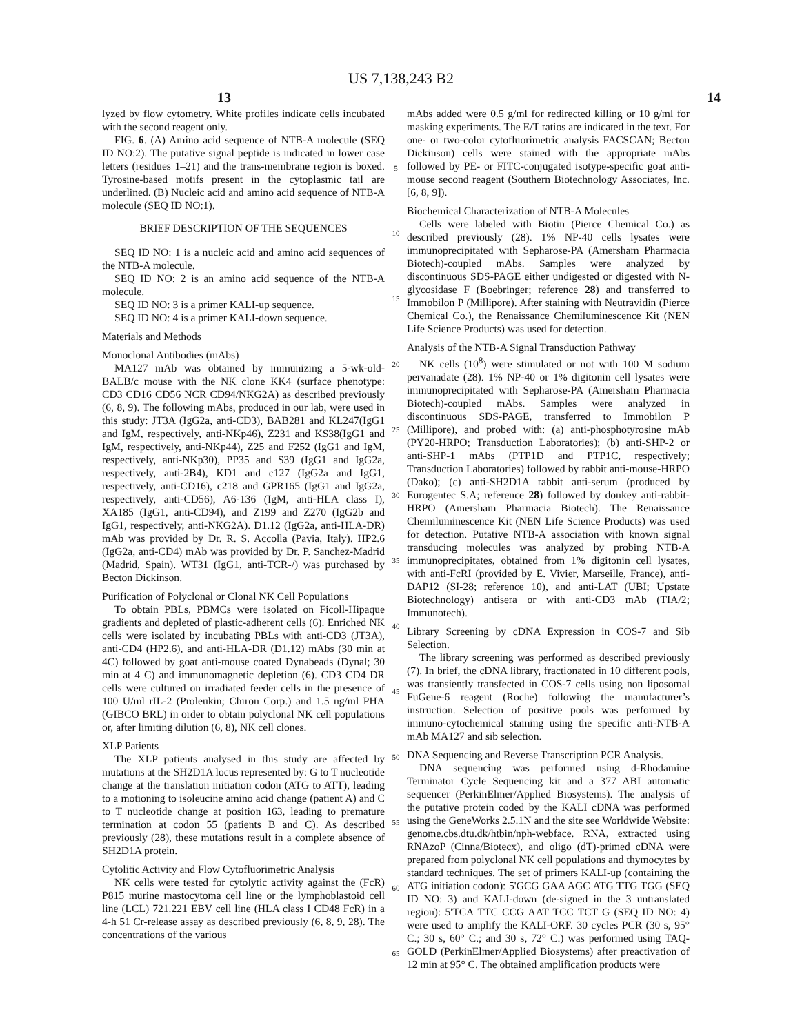US 7,138,243 B2
13 14
lyzed by flow cytometry. White profiles indicate cells incubated with the second reagent only.
FIG. 6. (A) Amino acid sequence of NTB-A molecule (SEQ ID NO:2). The putative signal peptide is indicated in lower case letters (residues 1–21) and the trans-membrane region is boxed. Tyrosine-based motifs present in the cytoplasmic tail are underlined. (B) Nucleic acid and amino acid sequence of NTB-A molecule (SEQ ID NO:1).
BRIEF DESCRIPTION OF THE SEQUENCES
SEQ ID NO: 1 is a nucleic acid and amino acid sequences of the NTB-A molecule.
SEQ ID NO: 2 is an amino acid sequence of the NTB-A molecule.
SEQ ID NO: 3 is a primer KALI-up sequence.
SEQ ID NO: 4 is a primer KALI-down sequence.
Materials and Methods
Monoclonal Antibodies (mAbs)
MA127 mAb was obtained by immunizing a 5-wk-old-BALB/c mouse with the NK clone KK4 (surface phenotype: CD3 CD16 CD56 NCR CD94/NKG2A) as described previously (6, 8, 9). The following mAbs, produced in our lab, were used in this study: JT3A (IgG2a, anti-CD3), BAB281 and KL247(IgG1 and IgM, respectively, anti-NKp46), Z231 and KS38(IgG1 and IgM, respectively, anti-NKp44), Z25 and F252 (IgG1 and IgM, respectively, anti-NKp30), PP35 and S39 (IgG1 and IgG2a, respectively, anti-2B4), KD1 and c127 (IgG2a and IgG1, respectively, anti-CD16), c218 and GPR165 (IgG1 and IgG2a, respectively, anti-CD56), A6-136 (IgM, anti-HLA class I), XA185 (IgG1, anti-CD94), and Z199 and Z270 (IgG2b and IgG1, respectively, anti-NKG2A). D1.12 (IgG2a, anti-HLA-DR) mAb was provided by Dr. R. S. Accolla (Pavia, Italy). HP2.6 (IgG2a, anti-CD4) mAb was provided by Dr. P. Sanchez-Madrid (Madrid, Spain). WT31 (IgG1, anti-TCR-/) was purchased by Becton Dickinson.
Purification of Polyclonal or Clonal NK Cell Populations
To obtain PBLs, PBMCs were isolated on Ficoll-Hipaque gradients and depleted of plastic-adherent cells (6). Enriched NK cells were isolated by incubating PBLs with anti-CD3 (JT3A), anti-CD4 (HP2.6), and anti-HLA-DR (D1.12) mAbs (30 min at 4C) followed by goat anti-mouse coated Dynabeads (Dynal; 30 min at 4 C) and immunomagnetic depletion (6). CD3 CD4 DR cells were cultured on irradiated feeder cells in the presence of 100 U/ml rIL-2 (Proleukin; Chiron Corp.) and 1.5 ng/ml PHA (GIBCO BRL) in order to obtain polyclonal NK cell populations or, after limiting dilution (6, 8), NK cell clones.
XLP Patients
The XLP patients analysed in this study are affected by mutations at the SH2D1A locus represented by: G to T nucleotide change at the translation initiation codon (ATG to ATT), leading to a motioning to isoleucine amino acid change (patient A) and C to T nucleotide change at position 163, leading to premature termination at codon 55 (patients B and C). As described previously (28), these mutations result in a complete absence of SH2D1A protein.
Cytolitic Activity and Flow Cytofluorimetric Analysis
NK cells were tested for cytolytic activity against the (FcR) P815 murine mastocytoma cell line or the lymphoblastoid cell line (LCL) 721.221 EBV cell line (HLA class I CD48 FcR) in a 4-h 51 Cr-release assay as described previously (6, 8, 9, 28). The concentrations of the various
5
10
15
20
25
30
35
40
45
50
55
60
65
mAbs added were 0.5 g/ml for redirected killing or 10 g/ml for masking experiments. The E/T ratios are indicated in the text. For one- or two-color cytofluorimetric analysis FACSCAN; Becton Dickinson) cells were stained with the appropriate mAbs followed by PE- or FITC-conjugated isotype-specific goat anti-mouse second reagent (Southern Biotechnology Associates, Inc. [6, 8, 9]).
Biochemical Characterization of NTB-A Molecules
Cells were labeled with Biotin (Pierce Chemical Co.) as described previously (28). 1% NP-40 cells lysates were immunoprecipitated with Sepharose-PA (Amersham Pharmacia Biotech)-coupled mAbs. Samples were analyzed by discontinuous SDS-PAGE either undigested or digested with N-glycosidase F (Boebringer; reference 28) and transferred to Immobilon P (Millipore). After staining with Neutravidin (Pierce Chemical Co.), the Renaissance Chemiluminescence Kit (NEN Life Science Products) was used for detection.
Analysis of the NTB-A Signal Transduction Pathway
NK cells (10<sup>8</sup>) were stimulated or not with 100 M sodium pervanadate (28). 1% NP-40 or 1% digitonin cell lysates were immunoprecipitated with Sepharose-PA (Amersham Pharmacia Biotech)-coupled mAbs. Samples were analyzed in discontinuous SDS-PAGE, transferred to Immobilon P (Millipore), and probed with: (a) anti-phosphotyrosine mAb (PY20-HRPO; Transduction Laboratories); (b) anti-SHP-2 or anti-SHP-1 mAbs (PTP1D and PTP1C, respectively; Transduction Laboratories) followed by rabbit anti-mouse-HRPO (Dako); (c) anti-SH2D1A rabbit anti-serum (produced by Eurogentec S.A; reference 28) followed by donkey anti-rabbit-HRPO (Amersham Pharmacia Biotech). The Renaissance Chemiluminescence Kit (NEN Life Science Products) was used for detection. Putative NTB-A association with known signal transducing molecules was analyzed by probing NTB-A immunoprecipitates, obtained from 1% digitonin cell lysates, with anti-FcRI (provided by E. Vivier, Marseille, France), anti-DAP12 (SI-28; reference 10), and anti-LAT (UBI; Upstate Biotechnology) antisera or with anti-CD3 mAb (TIA/2; Immunotech).
Library Screening by cDNA Expression in COS-7 and Sib Selection.
The library screening was performed as described previously (7). In brief, the cDNA library, fractionated in 10 different pools, was transiently transfected in COS-7 cells using non liposomal FuGene-6 reagent (Roche) following the manufacturer’s instruction. Selection of positive pools was performed by immuno-cytochemical staining using the specific anti-NTB-A mAb MA127 and sib selection.
DNA Sequencing and Reverse Transcription PCR Analysis.
DNA sequencing was performed using d-Rhodamine Terminator Cycle Sequencing kit and a 377 ABI automatic sequencer (PerkinElmer/Applied Biosystems). The analysis of the putative protein coded by the KALI cDNA was performed using the GeneWorks 2.5.1N and the site see Worldwide Website: genome.cbs.dtu.dk/htbin/nph-webface. RNA, extracted using RNAzoP (Cinna/Biotecx), and oligo (dT)-primed cDNA were prepared from polyclonal NK cell populations and thymocytes by standard techniques. The set of primers KALI-up (containing the ATG initiation codon): 5'GCG GAA AGC ATG TTG TGG (SEQ ID NO: 3) and KALI-down (de-signed in the 3 untranslated region): 5'TCA TTC CCG AAT TCC TCT G (SEQ ID NO: 4) were used to amplify the KALI-ORF. 30 cycles PCR (30 s, 95° C.; 30 s, 60° C.; and 30 s, 72° C.) was performed using TAQ-GOLD (PerkinElmer/Applied Biosystems) after preactivation of 12 min at 95° C. The obtained amplification products were